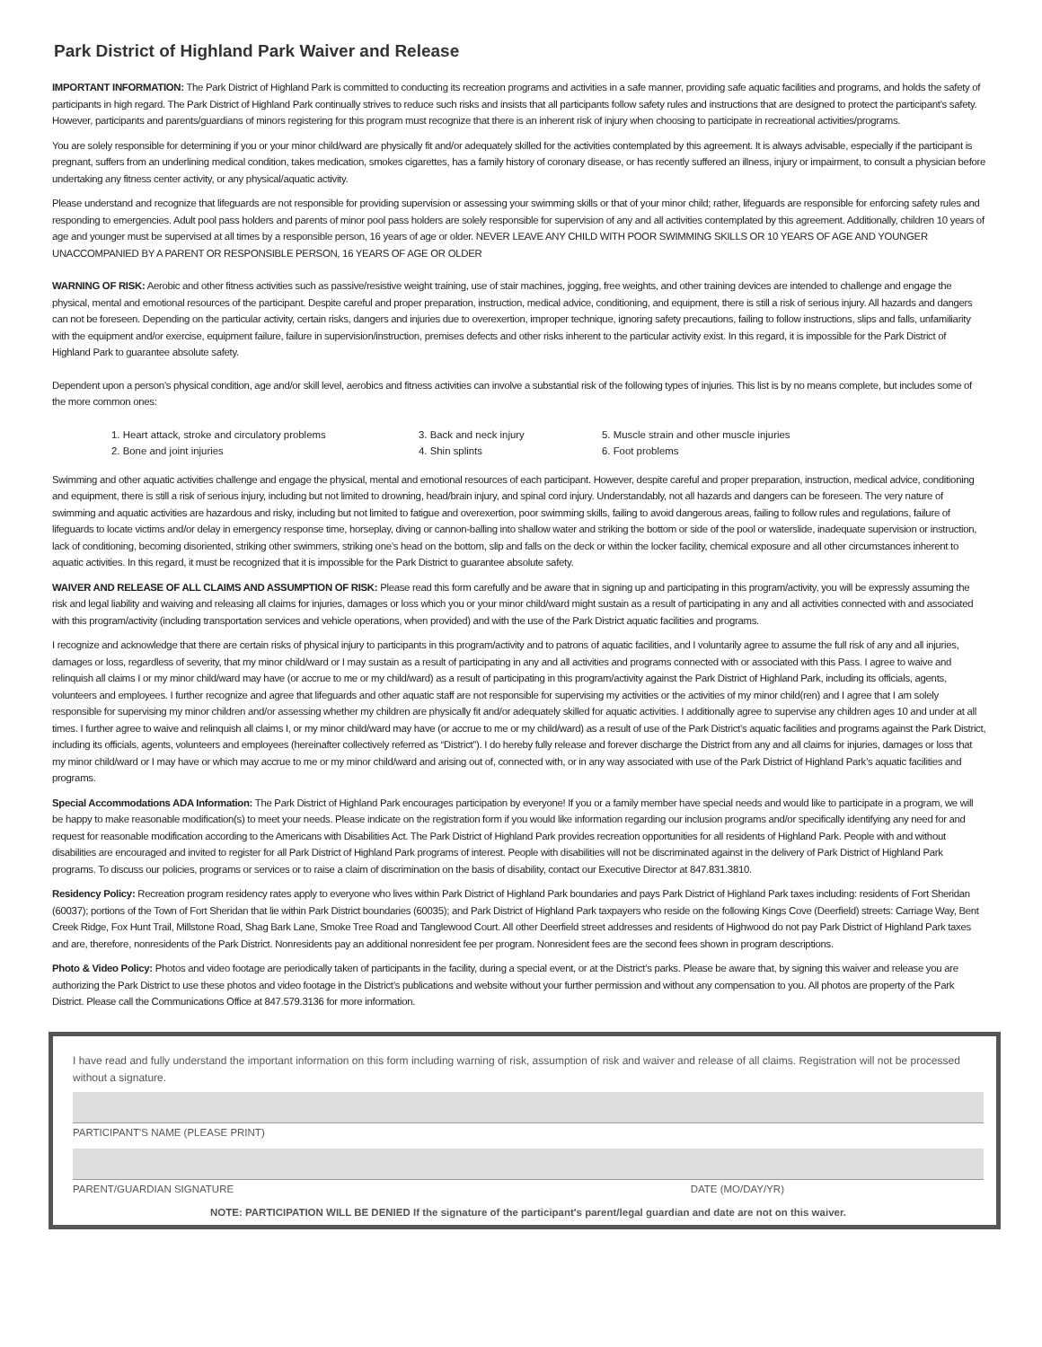Park District of Highland Park Waiver and Release
IMPORTANT INFORMATION: The Park District of Highland Park is committed to conducting its recreation programs and activities in a safe manner, providing safe aquatic facilities and programs, and holds the safety of participants in high regard. The Park District of Highland Park continually strives to reduce such risks and insists that all participants follow safety rules and instructions that are designed to protect the participant’s safety. However, participants and parents/guardians of minors registering for this program must recognize that there is an inherent risk of injury when choosing to participate in recreational activities/programs.
You are solely responsible for determining if you or your minor child/ward are physically fit and/or adequately skilled for the activities contemplated by this agreement. It is always advisable, especially if the participant is pregnant, suffers from an underlining medical condition, takes medication, smokes cigarettes, has a family history of coronary disease, or has recently suffered an illness, injury or impairment, to consult a physician before undertaking any fitness center activity, or any physical/aquatic activity.
Please understand and recognize that lifeguards are not responsible for providing supervision or assessing your swimming skills or that of your minor child; rather, lifeguards are responsible for enforcing safety rules and responding to emergencies. Adult pool pass holders and parents of minor pool pass holders are solely responsible for supervision of any and all activities contemplated by this agreement. Additionally, children 10 years of age and younger must be supervised at all times by a responsible person, 16 years of age or older. NEVER LEAVE ANY CHILD WITH POOR SWIMMING SKILLS OR 10 YEARS OF AGE AND YOUNGER UNACCOMPANIED BY A PARENT OR RESPONSIBLE PERSON, 16 YEARS OF AGE OR OLDER
WARNING OF RISK: Aerobic and other fitness activities such as passive/resistive weight training, use of stair machines, jogging, free weights, and other training devices are intended to challenge and engage the physical, mental and emotional resources of the participant. Despite careful and proper preparation, instruction, medical advice, conditioning, and equipment, there is still a risk of serious injury. All hazards and dangers can not be foreseen. Depending on the particular activity, certain risks, dangers and injuries due to overexertion, improper technique, ignoring safety precautions, failing to follow instructions, slips and falls, unfamiliarity with the equipment and/or exercise, equipment failure, failure in supervision/instruction, premises defects and other risks inherent to the particular activity exist. In this regard, it is impossible for the Park District of Highland Park to guarantee absolute safety.
Dependent upon a person’s physical condition, age and/or skill level, aerobics and fitness activities can involve a substantial risk of the following types of injuries. This list is by no means complete, but includes some of the more common ones:
1. Heart attack, stroke and circulatory problems
2. Bone and joint injuries
3. Back and neck injury
4. Shin splints
5. Muscle strain and other muscle injuries
6. Foot problems
Swimming and other aquatic activities challenge and engage the physical, mental and emotional resources of each participant. However, despite careful and proper preparation, instruction, medical advice, conditioning and equipment, there is still a risk of serious injury, including but not limited to drowning, head/brain injury, and spinal cord injury. Understandably, not all hazards and dangers can be foreseen. The very nature of swimming and aquatic activities are hazardous and risky, including but not limited to fatigue and overexertion, poor swimming skills, failing to avoid dangerous areas, failing to follow rules and regulations, failure of lifeguards to locate victims and/or delay in emergency response time, horseplay, diving or cannon-balling into shallow water and striking the bottom or side of the pool or waterslide, inadequate supervision or instruction, lack of conditioning, becoming disoriented, striking other swimmers, striking one’s head on the bottom, slip and falls on the deck or within the locker facility, chemical exposure and all other circumstances inherent to aquatic activities. In this regard, it must be recognized that it is impossible for the Park District to guarantee absolute safety.
WAIVER AND RELEASE OF ALL CLAIMS AND ASSUMPTION OF RISK: Please read this form carefully and be aware that in signing up and participating in this program/activity, you will be expressly assuming the risk and legal liability and waiving and releasing all claims for injuries, damages or loss which you or your minor child/ward might sustain as a result of participating in any and all activities connected with and associated with this program/activity (including transportation services and vehicle operations, when provided) and with the use of the Park District aquatic facilities and programs.
I recognize and acknowledge that there are certain risks of physical injury to participants in this program/activity and to patrons of aquatic facilities, and I voluntarily agree to assume the full risk of any and all injuries, damages or loss, regardless of severity, that my minor child/ward or I may sustain as a result of participating in any and all activities and programs connected with or associated with this Pass. I agree to waive and relinquish all claims I or my minor child/ward may have (or accrue to me or my child/ward) as a result of participating in this program/activity against the Park District of Highland Park, including its officials, agents, volunteers and employees. I further recognize and agree that lifeguards and other aquatic staff are not responsible for supervising my activities or the activities of my minor child(ren) and I agree that I am solely responsible for supervising my minor children and/or assessing whether my children are physically fit and/or adequately skilled for aquatic activities. I additionally agree to supervise any children ages 10 and under at all times. I further agree to waive and relinquish all claims I, or my minor child/ward may have (or accrue to me or my child/ward) as a result of use of the Park District’s aquatic facilities and programs against the Park District, including its officials, agents, volunteers and employees (hereinafter collectively referred as “District”). I do hereby fully release and forever discharge the District from any and all claims for injuries, damages or loss that my minor child/ward or I may have or which may accrue to me or my minor child/ward and arising out of, connected with, or in any way associated with use of the Park District of Highland Park’s aquatic facilities and programs.
Special Accommodations ADA Information: The Park District of Highland Park encourages participation by everyone! If you or a family member have special needs and would like to participate in a program, we will be happy to make reasonable modification(s) to meet your needs. Please indicate on the registration form if you would like information regarding our inclusion programs and/or specifically identifying any need for and request for reasonable modification according to the Americans with Disabilities Act. The Park District of Highland Park provides recreation opportunities for all residents of Highland Park. People with and without disabilities are encouraged and invited to register for all Park District of Highland Park programs of interest. People with disabilities will not be discriminated against in the delivery of Park District of Highland Park programs. To discuss our policies, programs or services or to raise a claim of discrimination on the basis of disability, contact our Executive Director at 847.831.3810.
Residency Policy: Recreation program residency rates apply to everyone who lives within Park District of Highland Park boundaries and pays Park District of Highland Park taxes including: residents of Fort Sheridan (60037); portions of the Town of Fort Sheridan that lie within Park District boundaries (60035); and Park District of Highland Park taxpayers who reside on the following Kings Cove (Deerfield) streets: Carriage Way, Bent Creek Ridge, Fox Hunt Trail, Millstone Road, Shag Bark Lane, Smoke Tree Road and Tanglewood Court. All other Deerfield street addresses and residents of Highwood do not pay Park District of Highland Park taxes and are, therefore, nonresidents of the Park District. Nonresidents pay an additional nonresident fee per program. Nonresident fees are the second fees shown in program descriptions.
Photo & Video Policy: Photos and video footage are periodically taken of participants in the facility, during a special event, or at the District’s parks. Please be aware that, by signing this waiver and release you are authorizing the Park District to use these photos and video footage in the District’s publications and website without your further permission and without any compensation to you. All photos are property of the Park District. Please call the Communications Office at 847.579.3136 for more information.
I have read and fully understand the important information on this form including warning of risk, assumption of risk and waiver and release of all claims. Registration will not be processed without a signature.
PARTICIPANT'S NAME (PLEASE PRINT)
PARENT/GUARDIAN SIGNATURE DATE (MO/DAY/YR)
NOTE: PARTICIPATION WILL BE DENIED If the signature of the participant's parent/legal guardian and date are not on this waiver.